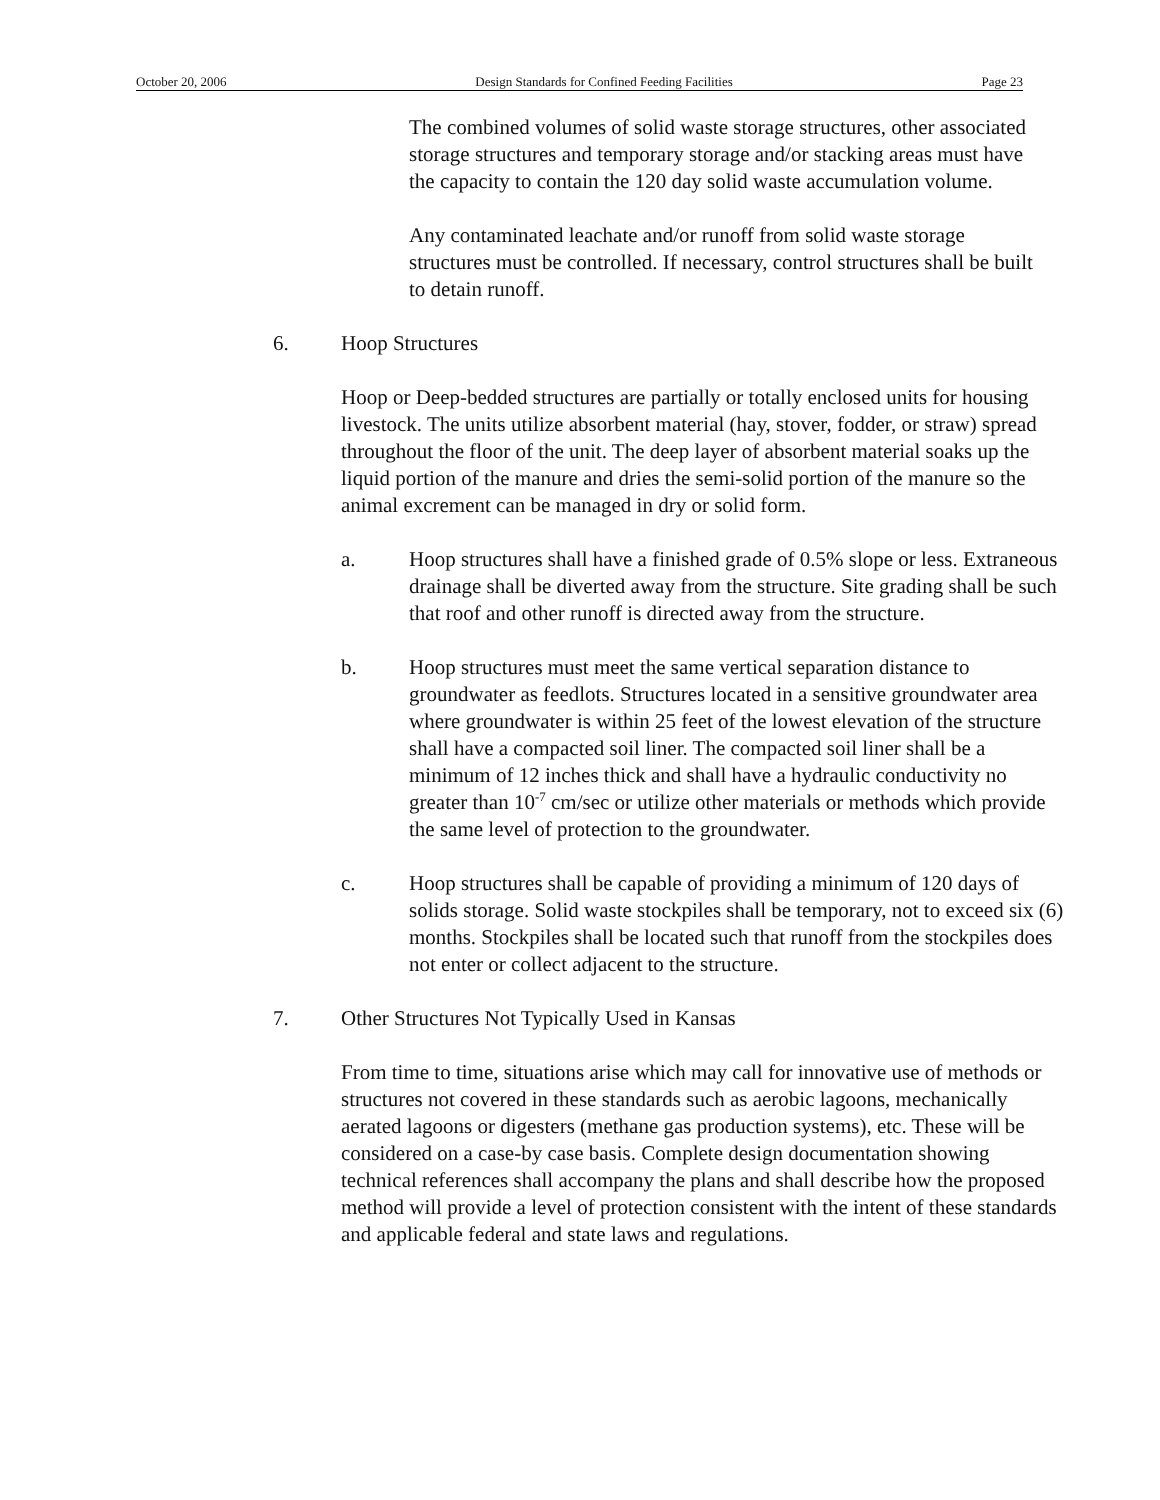October 20, 2006 Design Standards for Confined Feeding Facilities Page 23
The combined volumes of solid waste storage structures, other associated storage structures and temporary storage and/or stacking areas must have the capacity to contain the 120 day solid waste accumulation volume.
Any contaminated leachate and/or runoff from solid waste storage structures must be controlled. If necessary, control structures shall be built to detain runoff.
6. Hoop Structures
Hoop or Deep-bedded structures are partially or totally enclosed units for housing livestock. The units utilize absorbent material (hay, stover, fodder, or straw) spread throughout the floor of the unit. The deep layer of absorbent material soaks up the liquid portion of the manure and dries the semi-solid portion of the manure so the animal excrement can be managed in dry or solid form.
a. Hoop structures shall have a finished grade of 0.5% slope or less. Extraneous drainage shall be diverted away from the structure. Site grading shall be such that roof and other runoff is directed away from the structure.
b. Hoop structures must meet the same vertical separation distance to groundwater as feedlots. Structures located in a sensitive groundwater area where groundwater is within 25 feet of the lowest elevation of the structure shall have a compacted soil liner. The compacted soil liner shall be a minimum of 12 inches thick and shall have a hydraulic conductivity no greater than 10<sup>-7</sup> cm/sec or utilize other materials or methods which provide the same level of protection to the groundwater.
c. Hoop structures shall be capable of providing a minimum of 120 days of solids storage. Solid waste stockpiles shall be temporary, not to exceed six (6) months. Stockpiles shall be located such that runoff from the stockpiles does not enter or collect adjacent to the structure.
7. Other Structures Not Typically Used in Kansas
From time to time, situations arise which may call for innovative use of methods or structures not covered in these standards such as aerobic lagoons, mechanically aerated lagoons or digesters (methane gas production systems), etc. These will be considered on a case-by case basis. Complete design documentation showing technical references shall accompany the plans and shall describe how the proposed method will provide a level of protection consistent with the intent of these standards and applicable federal and state laws and regulations.